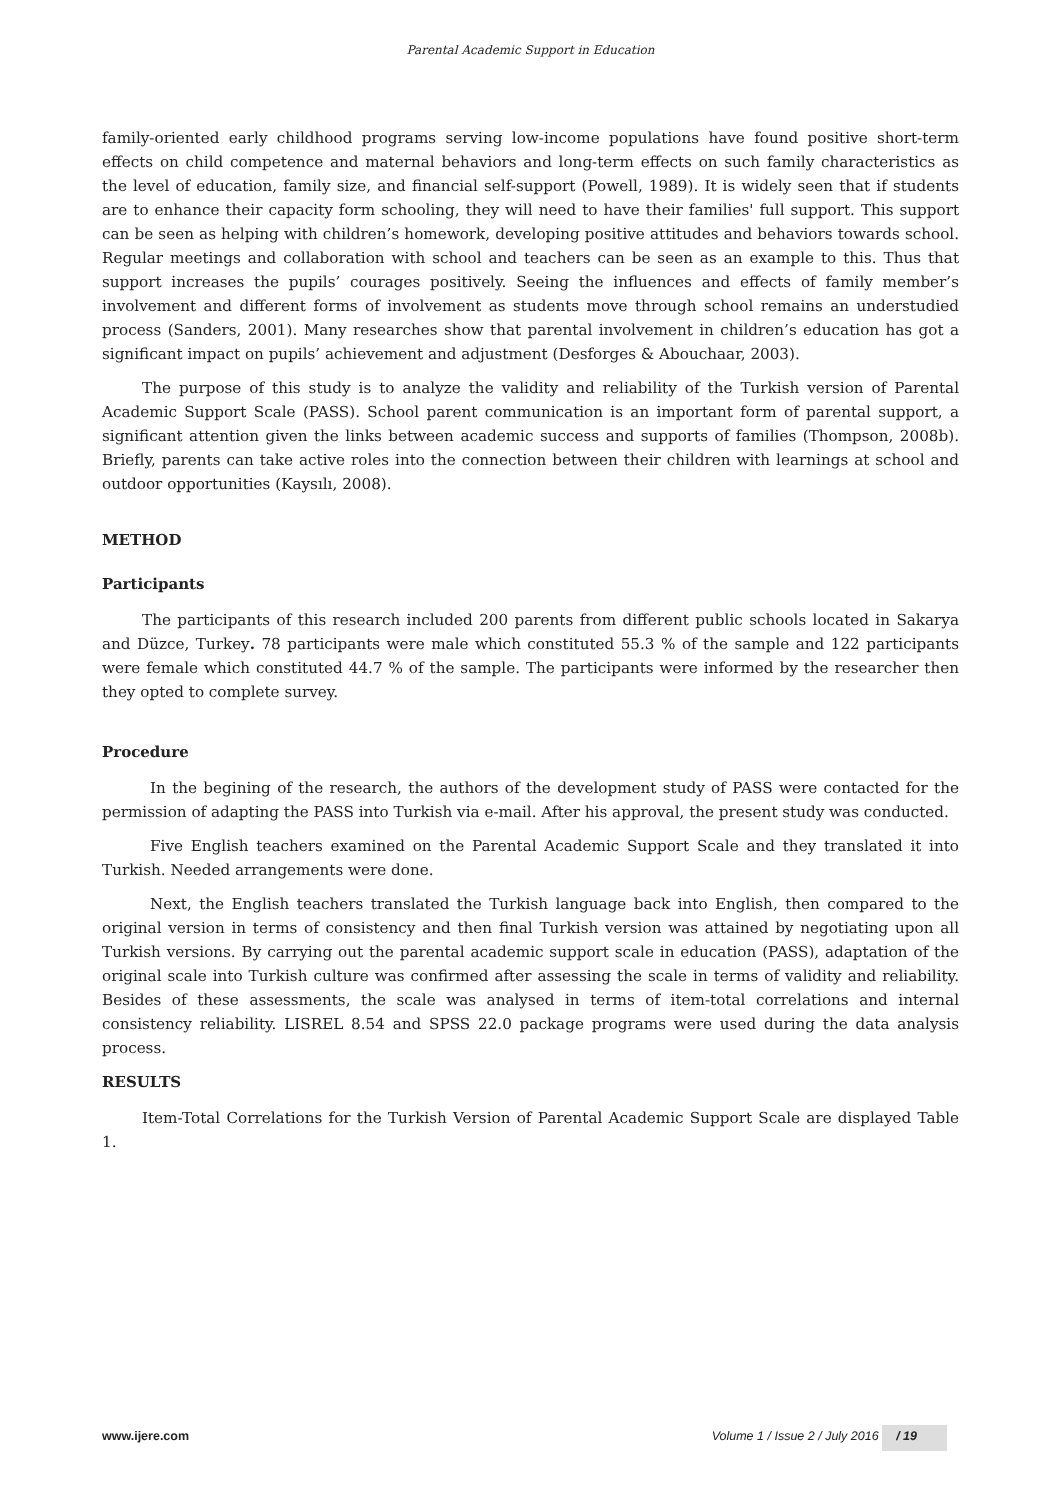Parental Academic Support in Education
family-oriented early childhood programs serving low-income populations have found positive short-term effects on child competence and maternal behaviors and long-term effects on such family characteristics as the level of education, family size, and financial self-support (Powell, 1989). It is widely seen that if students are to enhance their capacity form schooling, they will need to have their families' full support. This support can be seen as helping with children’s homework, developing positive attitudes and behaviors towards school. Regular meetings and collaboration with school and teachers can be seen as an example to this. Thus that support increases the pupils’ courages positively. Seeing the influences and effects of family member’s involvement and different forms of involvement as students move through school remains an understudied process (Sanders, 2001). Many researches show that parental involvement in children’s education has got a significant impact on pupils’ achievement and adjustment (Desforges & Abouchaar, 2003).
The purpose of this study is to analyze the validity and reliability of the Turkish version of Parental Academic Support Scale (PASS). School parent communication is an important form of parental support, a significant attention given the links between academic success and supports of families (Thompson, 2008b). Briefly, parents can take active roles into the connection between their children with learnings at school and outdoor opportunities (Kaysılı, 2008).
METHOD
Participants
The participants of this research included 200 parents from different public schools located in Sakarya and Düzce, Turkey. 78 participants were male which constituted 55.3 % of the sample and 122 participants were female which constituted 44.7 % of the sample. The participants were informed by the researcher then they opted to complete survey.
Procedure
In the begining of the research, the authors of the development study of PASS were contacted for the permission of adapting the PASS into Turkish via e-mail. After his approval, the present study was conducted.
Five English teachers examined on the Parental Academic Support Scale and they translated it into Turkish. Needed arrangements were done.
Next, the English teachers translated the Turkish language back into English, then compared to the original version in terms of consistency and then final Turkish version was attained by negotiating upon all Turkish versions. By carrying out the parental academic support scale in education (PASS), adaptation of the original scale into Turkish culture was confirmed after assessing the scale in terms of validity and reliability. Besides of these assessments, the scale was analysed in terms of item-total correlations and internal consistency reliability. LISREL 8.54 and SPSS 22.0 package programs were used during the data analysis process.
RESULTS
Item-Total Correlations for the Turkish Version of Parental Academic Support Scale are displayed Table 1.
www.ijere.com Volume 1 / Issue 2 / July 2016 / 19